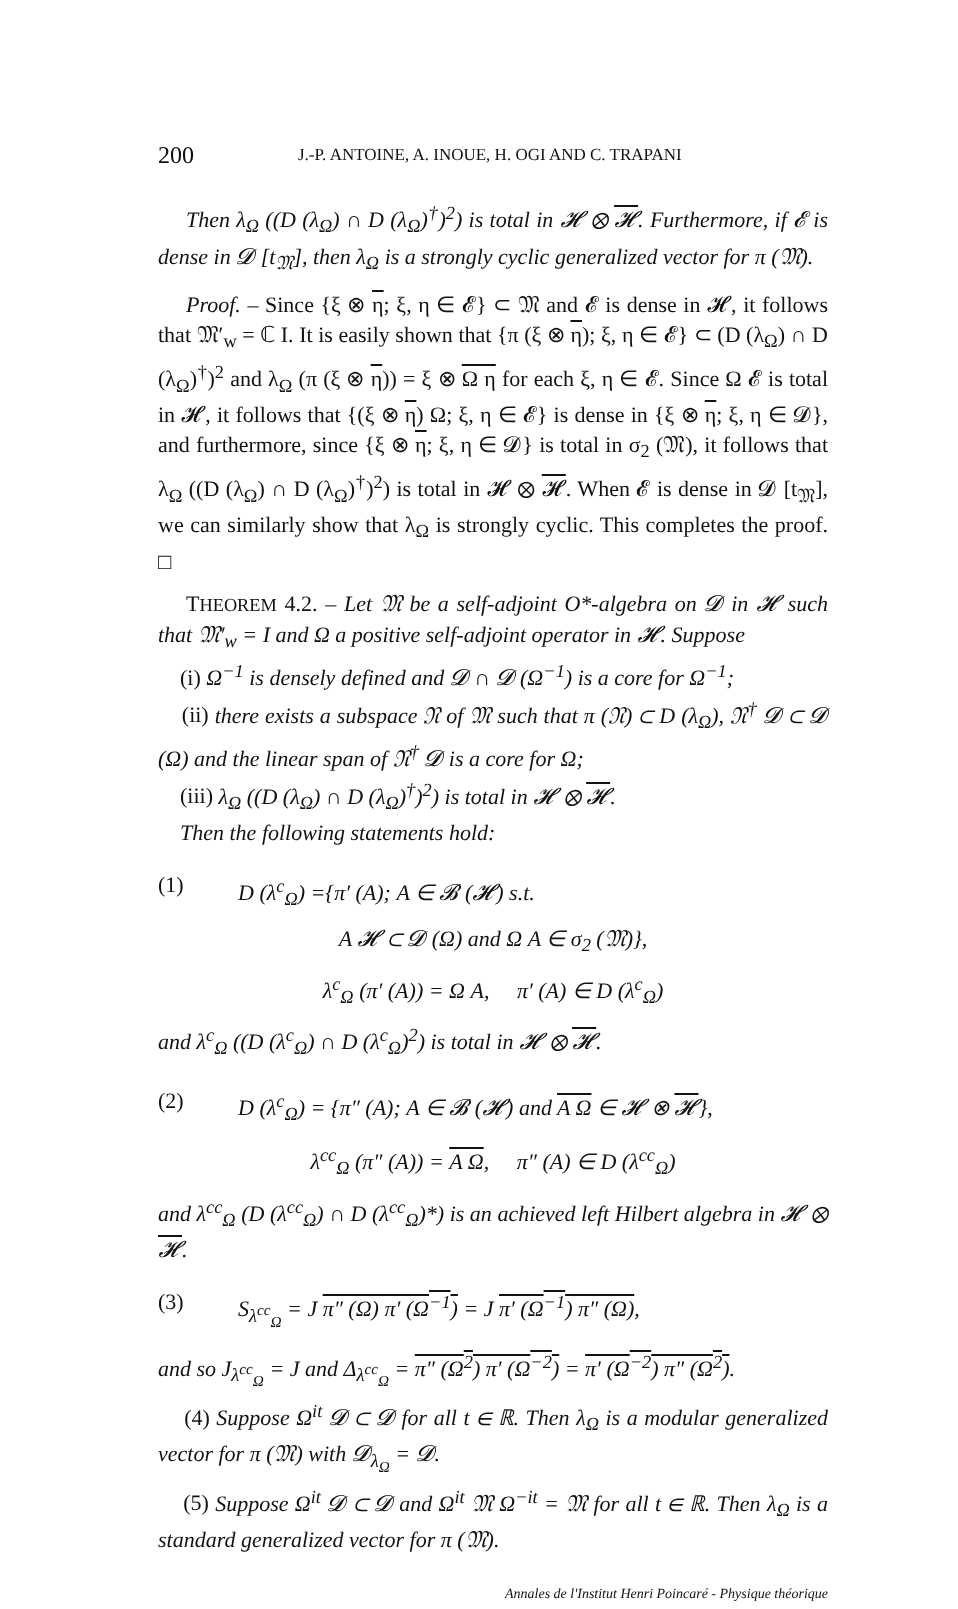200 J.-P. ANTOINE, A. INOUE, H. OGI AND C. TRAPANI
Then λ<sub>Ω</sub> ((D (λ<sub>Ω</sub>) ∩ D (λ<sub>Ω</sub>)<sup>†</sup>)<sup>2</sup>) is total in 𝓗 ⊗ 𝓗. Furthermore, if 𝓔 is dense in 𝓓 [t<sub>𝔐</sub>], then λ<sub>Ω</sub> is a strongly cyclic generalized vector for π (𝔐).
Proof. – Since {ξ ⊗ η; ξ, η ∈ 𝓔} ⊂ 𝔐 and 𝓔 is dense in 𝓗, it follows that 𝔐′<sub>w</sub> = ℂ I. It is easily shown that {π (ξ ⊗ η); ξ, η ∈ 𝓔} ⊂ (D (λ<sub>Ω</sub>) ∩ D (λ<sub>Ω</sub>)<sup>†</sup>)<sup>2</sup> and λ<sub>Ω</sub> (π (ξ ⊗ η)) = ξ ⊗ Ω η for each ξ, η ∈ 𝓔. Since Ω 𝓔 is total in 𝓗, it follows that {(ξ ⊗ η) Ω; ξ, η ∈ 𝓔} is dense in {ξ ⊗ η; ξ, η ∈ 𝓓}, and furthermore, since {ξ ⊗ η; ξ, η ∈ 𝓓} is total in σ<sub>2</sub> (𝔐), it follows that λ<sub>Ω</sub> ((D (λ<sub>Ω</sub>) ∩ D (λ<sub>Ω</sub>)<sup>†</sup>)<sup>2</sup>) is total in 𝓗 ⊗ 𝓗. When 𝓔 is dense in 𝓓 [t<sub>𝔐</sub>], we can similarly show that λ<sub>Ω</sub> is strongly cyclic. This completes the proof. □
THEOREM 4.2. – Let 𝔐 be a self-adjoint O*-algebra on 𝓓 in 𝓗 such that 𝔐′<sub>w</sub> = I and Ω a positive self-adjoint operator in 𝓗. Suppose
(i) Ω<sup>−1</sup> is densely defined and 𝓓 ∩ 𝓓 (Ω<sup>−1</sup>) is a core for Ω<sup>−1</sup>;
(ii) there exists a subspace 𝔑 of 𝔐 such that π (𝔑) ⊂ D (λ<sub>Ω</sub>), 𝔑<sup>†</sup> 𝓓 ⊂ 𝓓 (Ω) and the linear span of 𝔑<sup>†</sup> 𝓓 is a core for Ω;
(iii) λ<sub>Ω</sub> ((D (λ<sub>Ω</sub>) ∩ D (λ<sub>Ω</sub>)<sup>†</sup>)<sup>2</sup>) is total in 𝓗 ⊗ 𝓗.
Then the following statements hold:
(1) D (λ<sup>c</sup><sub>Ω</sub>) ={π′ (A); A ∈ 𝓑 (𝓗) s.t.
A 𝓗 ⊂ 𝓓 (Ω) and Ω A ∈ σ<sub>2</sub> (𝔐)},
λ<sup>c</sup><sub>Ω</sub> (π′ (A)) = Ω A, π′ (A) ∈ D (λ<sup>c</sup><sub>Ω</sub>)
and λ<sup>c</sup><sub>Ω</sub> ((D (λ<sup>c</sup><sub>Ω</sub>) ∩ D (λ<sup>c</sup><sub>Ω</sub>)<sup>2</sup>) is total in 𝓗 ⊗ 𝓗.
(2) D (λ<sup>c</sup><sub>Ω</sub>) = {π″ (A); A ∈ 𝓑 (𝓗) and A Ω ∈ 𝓗 ⊗ 𝓗},
λ<sup>cc</sup><sub>Ω</sub> (π″ (A)) = A Ω, π″ (A) ∈ D (λ<sup>cc</sup><sub>Ω</sub>)
and λ<sup>cc</sup><sub>Ω</sub> (D (λ<sup>cc</sup><sub>Ω</sub>) ∩ D (λ<sup>cc</sup><sub>Ω</sub>)*) is an achieved left Hilbert algebra in 𝓗 ⊗ 𝓗.
(3) S<sub>λ<sup>cc</sup><sub>Ω</sub></sub> = J π″ (Ω) π′ (Ω<sup>−1</sup>) = J π′ (Ω<sup>−1</sup>) π″ (Ω),
and so J<sub>λ<sup>cc</sup><sub>Ω</sub></sub> = J and Δ<sub>λ<sup>cc</sup><sub>Ω</sub></sub> = π″ (Ω<sup>2</sup>) π′ (Ω<sup>−2</sup>) = π′ (Ω<sup>−2</sup>) π″ (Ω<sup>2</sup>).
(4) Suppose Ω<sup>it</sup> 𝓓 ⊂ 𝓓 for all t ∈ ℝ. Then λ<sub>Ω</sub> is a modular generalized vector for π (𝔐) with 𝓓<sub>λ<sub>Ω</sub></sub> = 𝓓.
(5) Suppose Ω<sup>it</sup> 𝓓 ⊂ 𝓓 and Ω<sup>it</sup> 𝔐 Ω<sup>−it</sup> = 𝔐 for all t ∈ ℝ. Then λ<sub>Ω</sub> is a standard generalized vector for π (𝔐).
Annales de l'Institut Henri Poincaré - Physique théorique